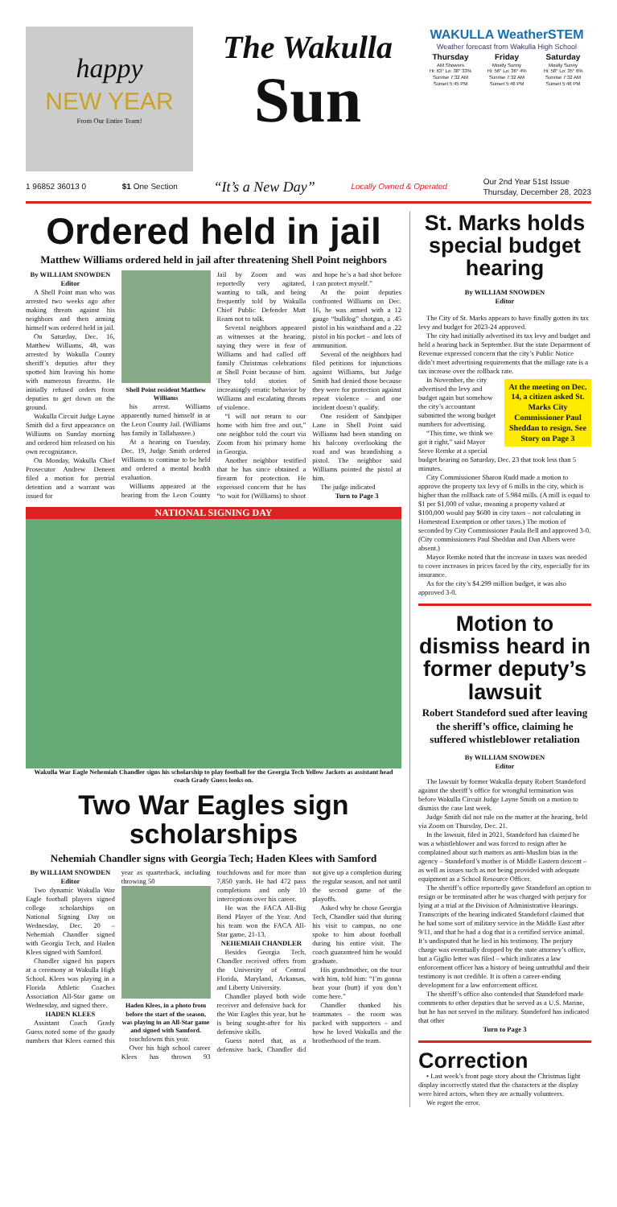happy
NEW YEAR
From Our Entire Team!
The Wakulla
Sun
WAKULLA WeatherSTEM
Weather forecast from Wakulla High School
Thursday
AM Showers
Hi: 63° Lo: 38° 33%
Sunrise 7:32 AM
Sunset 5:45 PM
Friday
Mostly Sunny
Hi: 56° Lo: 36° 4%
Sunrise 7:32 AM
Sunset 5:46 PM
Saturday
Mostly Sunny
Hi: 58° Lo: 35° 6%
Sunrise 7:32 AM
Sunset 5:46 PM
1 96852 36013 0 $1 One Section “It’s a New Day” Locally Owned & Operated Our 2nd Year 51st Issue
Thursday, December 28, 2023
Ordered held in jail
Matthew Williams ordered held in jail after threatening Shell Point neighbors
By WILLIAM SNOWDEN
Editor
A Shell Point man who was arrested two weeks ago after making threats against his neighbors and then arming himself was ordered held in jail.
On Saturday, Dec. 16, Matthew Williams, 48, was arrested by Wakulla County sheriff’s deputies after they spotted him leaving his home with numerous firearms. He initially refused orders from deputies to get down on the ground.
Wakulla Circuit Judge Layne Smith did a first appearance on Williams on Sunday morning and ordered him released on his own recognizance.
On Monday, Wakulla Chief Prosecutor Andrew Deneen filed a motion for pretrial detention and a warrant was issued for
Shell Point resident Matthew Williams
his arrest. Williams apparently turned himself in at the Leon County Jail. (Williams has family in Tallahassee.)
At a hearing on Tuesday, Dec. 19, Judge Smith ordered Williams to continue to be held and ordered a mental health evaluation.
Williams appeared at the hearing from the Leon County Jail by Zoom and was reportedly very agitated, wanting to talk, and being frequently told by Wakulla Chief Public Defender Matt Ream not to talk.
Several neighbors appeared as witnesses at the hearing, saying they were in fear of Williams and had called off family Christmas celebrations at Shell Point because of him. They told stories of increasingly erratic behavior by Williams and escalating threats of violence.
“I will not return to our home with him free and out,” one neighbor told the court via Zoom from his primary home in Georgia.
Another neighbor testified that he has since obtained a firearm for protection. He expressed concern that he has “to wait for (Williams) to shoot and hope he’s a bad shot before I can protect myself.”
At the point deputies confronted Williams on Dec. 16, he was armed with a 12 gauge “bulldog” shotgun, a .45 pistol in his waistband and a .22 pistol in his pocket – and lots of ammunition.
Several of the neighbors had filed petitions for injunctions against Williams, but Judge Smith had denied those because they were for protection against repeat violence – and one incident doesn’t qualify.
One resident of Sandpiper Lane in Shell Point said Williams had been standing on his balcony overlooking the road and was brandishing a pistol. The neighbor said Williams pointed the pistol at him.
The judge indicated
Turn to Page 3
NATIONAL SIGNING DAY
Wakulla War Eagle Nehemiah Chandler signs his scholarship to play football for the Georgia Tech Yellow Jackets as assistant head coach Grady Guess looks on.
Two War Eagles sign scholarships
Nehemiah Chandler signs with Georgia Tech; Haden Klees with Samford
By WILLIAM SNOWDEN
Editor
Two dynamic Wakulla War Eagle football players signed college scholarships on National Signing Day on Wednesday, Dec. 20 – Nehemiah Chandler signed with Georgia Tech, and Haden Klees signed with Samford.
Chandler signed his papers at a ceremony at Wakulla High School. Klees was playing in a Florida Athletic Coaches Association All-Star game on Wednesday, and signed there.
HADEN KLEES
Assistant Coach Grady Guess noted some of the gaudy numbers that Klees earned this year as quarterback, including throwing 50
Haden Klees, in a photo from before the start of the season, was playing in an All-Star game and signed with Samford.
touchdowns this year.
Over his high school career Klees has thrown 93 touchdowns and for more than 7,850 yards. He had 472 pass completions and only 10 interceptions over his career.
He was the FACA All-Big Bend Player of the Year. And his team won the FACA All-Star game, 21-13.
NEHEMIAH CHANDLER
Besides Georgia Tech, Chandler received offers from the University of Central Florida, Maryland, Arkansas, and Liberty University.
Chandler played both wide receiver and defensive back for the War Eagles this year, but he is being sought-after for his defensive skills.
Guess noted that, as a defensive back, Chandler did not give up a completion during the regular season, and not until the second game of the playoffs.
Asked why he chose Georgia Tech, Chandler said that during his visit to campus, no one spoke to him about football during his entire visit. The coach guaranteed him he would graduate.
His grandmother, on the tour with him, told him: “I’m gonna beat your (butt) if you don’t come here.”
Chandler thanked his teammates – the room was packed with supporters – and how he loved Wakulla and the brotherhood of the team.
St. Marks holds special budget hearing
By WILLIAM SNOWDEN
Editor
The City of St. Marks appears to have finally gotten its tax levy and budget for 2023-24 approved.
The city had initially advertised its tax levy and budget and held a hearing back in September. But the state Department of Revenue expressed concern that the city’s Public Notice didn’t meet advertising requirements that the millage rate is a tax increase over the rollback rate.
At the meeting on Dec. 14, a citizen asked St. Marks City Commissioner Paul Sheddan to resign. See Story on Page 3
In November, the city advertised the levy and budget again but somehow the city’s accountant submitted the wrong budget numbers for advertising.
“This time, we think we got it right,” said Mayor Steve Remke at a special budget hearing on Saturday, Dec. 23 that took less than 5 minutes.
City Commissioner Sharon Rudd made a motion to approve the property tax levy of 6 mills in the city, which is higher than the rollback rate of 5.984 mills. (A mill is equal to $1 per $1,000 of value, meaning a property valued at $100,000 would pay $600 in city taxes – not calculating in Homestead Exemption or other taxes.) The motion of seconded by City Commissioner Paula Bell and approved 3-0. (City commissioners Paul Sheddan and Dan Albers were absent.)
Mayor Remke noted that the increase in taxes was needed to cover increases in prices faced by the city, especially for its insurance.
As for the city’s $4.299 million budget, it was also approved 3-0.
Motion to dismiss heard in former deputy’s lawsuit
Robert Standeford sued after leaving the sheriff’s office, claiming he suffered whistleblower retaliation
By WILLIAM SNOWDEN
Editor
The lawsuit by former Wakulla deputy Robert Standeford against the sheriff’s office for wrongful termination was before Wakulla Circuit Judge Layne Smith on a motion to dismiss the case last week.
Judge Smith did not rule on the matter at the hearing, held via Zoom on Thursday, Dec. 21.
In the lawsuit, filed in 2021, Standeford has claimed he was a whistleblower and was forced to resign after he complained about such matters as anti-Muslim bias in the agency – Standeford’s mother is of Middle Eastern descent – as well as issues such as not being provided with adequate equipment as a School Resource Officer.
The sheriff’s office reportedly gave Standeford an option to resign or be terminated after he was charged with perjury for lying at a trial at the Division of Administrative Hearings. Transcripts of the hearing indicated Standeford claimed that he had some sort of military service in the Middle East after 9/11, and that he had a dog that is a certified service animal. It’s undisputed that he lied in his testimony. The perjury charge was eventually dropped by the state attorney’s office, but a Giglio letter was filed – which indicates a law enforcement officer has a history of being untruthful and their testimony is not credible. It is often a career-ending development for a law enforcement officer.
The sheriff’s office also contended that Standeford made comments to other deputies that he served as a U.S. Marine, but he has not served in the military. Standeford has indicated that other
Turn to Page 3
Correction
• Last week’s front page story about the Christmas light display incorrectly stated that the characters at the display were hired actors, when they are actually volunteers.
We regret the error.